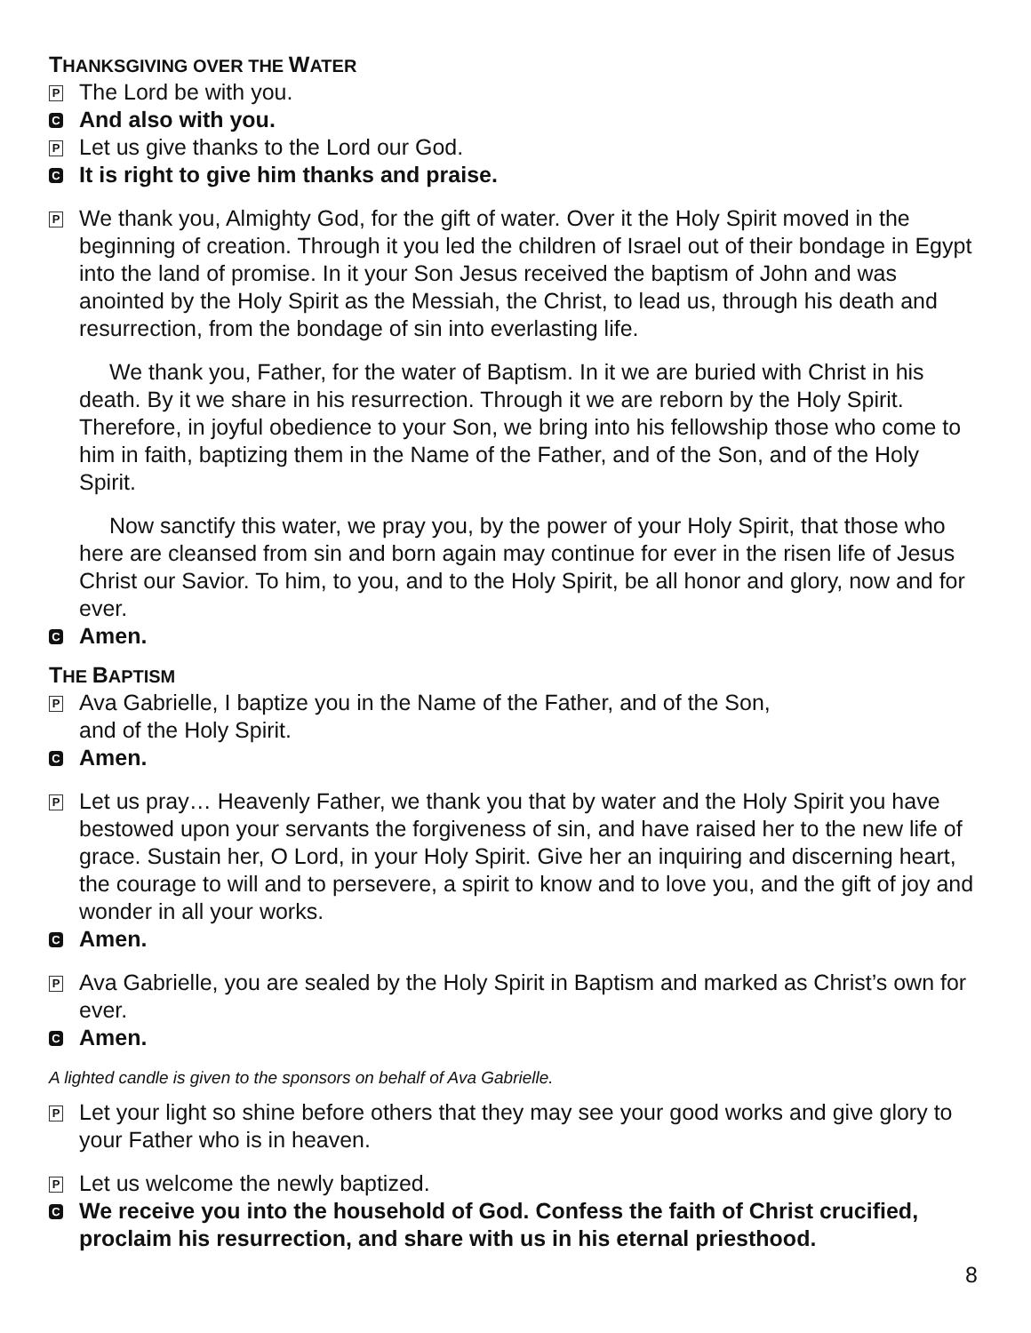THANKSGIVING OVER THE WATER
P
The Lord be with you.
C
And also with you.
P
Let us give thanks to the Lord our God.
C
It is right to give him thanks and praise.
P
We thank you, Almighty God, for the gift of water. Over it the Holy Spirit moved in the beginning of creation. Through it you led the children of Israel out of their bondage in Egypt into the land of promise. In it your Son Jesus received the baptism of John and was anointed by the Holy Spirit as the Messiah, the Christ, to lead us, through his death and resurrection, from the bondage of sin into everlasting life.
We thank you, Father, for the water of Baptism. In it we are buried with Christ in his death. By it we share in his resurrection. Through it we are reborn by the Holy Spirit. Therefore, in joyful obedience to your Son, we bring into his fellowship those who come to him in faith, baptizing them in the Name of the Father, and of the Son, and of the Holy Spirit.
Now sanctify this water, we pray you, by the power of your Holy Spirit, that those who here are cleansed from sin and born again may continue for ever in the risen life of Jesus Christ our Savior. To him, to you, and to the Holy Spirit, be all honor and glory, now and for ever.
C
Amen.
THE BAPTISM
P
Ava Gabrielle, I baptize you in the Name of the Father, and of the Son,
and of the Holy Spirit.
C
Amen.
P
Let us pray… Heavenly Father, we thank you that by water and the Holy Spirit you have bestowed upon your servants the forgiveness of sin, and have raised her to the new life of grace. Sustain her, O Lord, in your Holy Spirit. Give her an inquiring and discerning heart, the courage to will and to persevere, a spirit to know and to love you, and the gift of joy and wonder in all your works.
C
Amen.
P
Ava Gabrielle, you are sealed by the Holy Spirit in Baptism and marked as Christ’s own for ever.
C
Amen.
A lighted candle is given to the sponsors on behalf of Ava Gabrielle.
P
Let your light so shine before others that they may see your good works and give glory to your Father who is in heaven.
P
Let us welcome the newly baptized.
C
We receive you into the household of God. Confess the faith of Christ crucified, proclaim his resurrection, and share with us in his eternal priesthood.
8